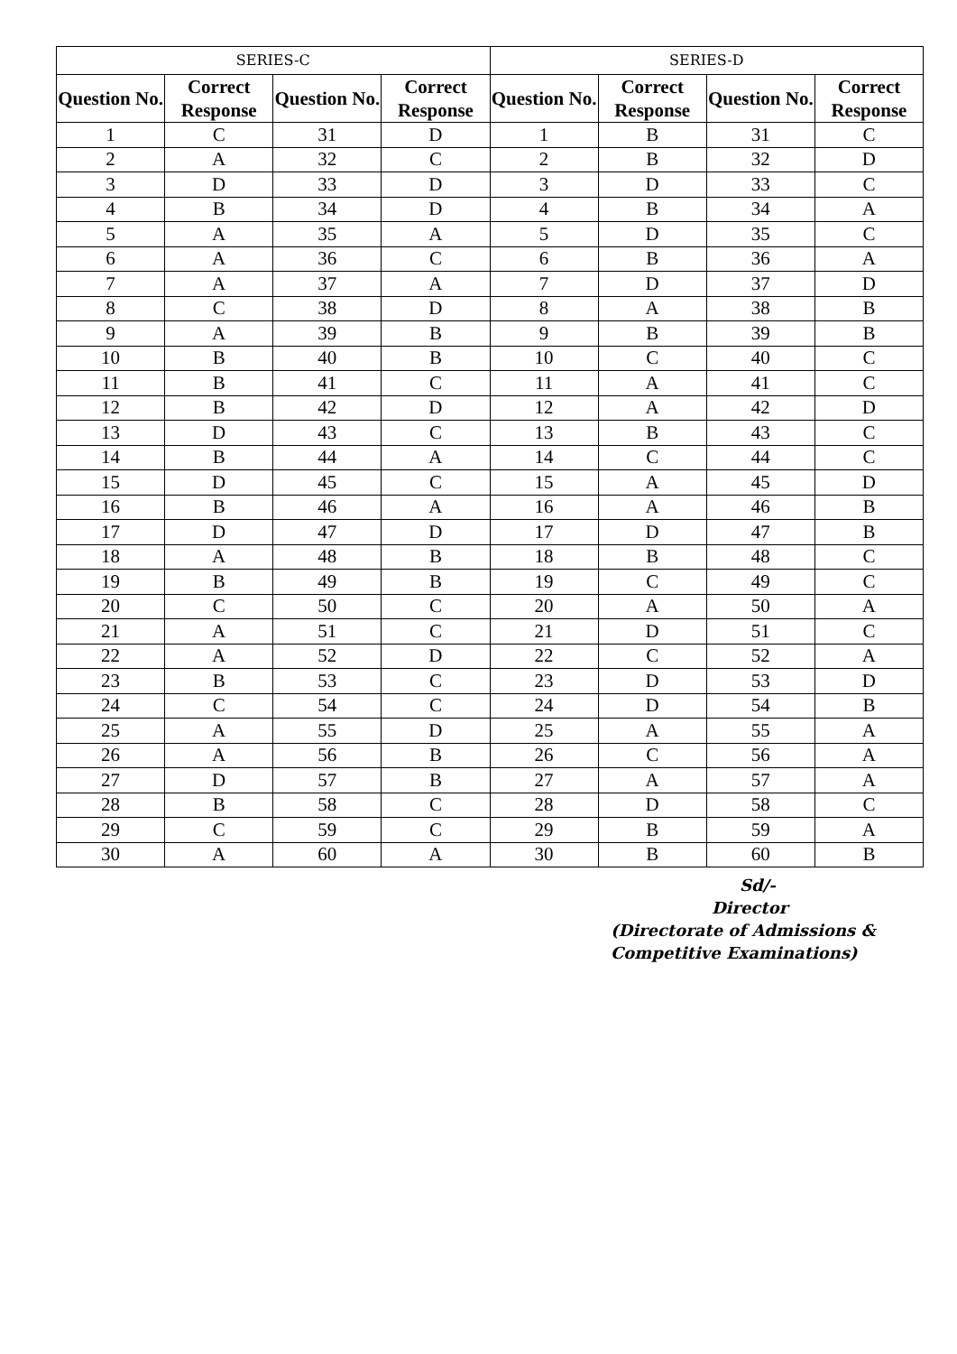| SERIES-C | | | | SERIES-D | | | |
| --- | --- | --- | --- | --- | --- | --- | --- |
| Question No. | Correct Response | Question No. | Correct Response | Question No. | Correct Response | Question No. | Correct Response |
| 1 | C | 31 | D | 1 | B | 31 | C |
| 2 | A | 32 | C | 2 | B | 32 | D |
| 3 | D | 33 | D | 3 | D | 33 | C |
| 4 | B | 34 | D | 4 | B | 34 | A |
| 5 | A | 35 | A | 5 | D | 35 | C |
| 6 | A | 36 | C | 6 | B | 36 | A |
| 7 | A | 37 | A | 7 | D | 37 | D |
| 8 | C | 38 | D | 8 | A | 38 | B |
| 9 | A | 39 | B | 9 | B | 39 | B |
| 10 | B | 40 | B | 10 | C | 40 | C |
| 11 | B | 41 | C | 11 | A | 41 | C |
| 12 | B | 42 | D | 12 | A | 42 | D |
| 13 | D | 43 | C | 13 | B | 43 | C |
| 14 | B | 44 | A | 14 | C | 44 | C |
| 15 | D | 45 | C | 15 | A | 45 | D |
| 16 | B | 46 | A | 16 | A | 46 | B |
| 17 | D | 47 | D | 17 | D | 47 | B |
| 18 | A | 48 | B | 18 | B | 48 | C |
| 19 | B | 49 | B | 19 | C | 49 | C |
| 20 | C | 50 | C | 20 | A | 50 | A |
| 21 | A | 51 | C | 21 | D | 51 | C |
| 22 | A | 52 | D | 22 | C | 52 | A |
| 23 | B | 53 | C | 23 | D | 53 | D |
| 24 | C | 54 | C | 24 | D | 54 | B |
| 25 | A | 55 | D | 25 | A | 55 | A |
| 26 | A | 56 | B | 26 | C | 56 | A |
| 27 | D | 57 | B | 27 | A | 57 | A |
| 28 | B | 58 | C | 28 | D | 58 | C |
| 29 | C | 59 | C | 29 | B | 59 | A |
| 30 | A | 60 | A | 30 | B | 60 | B |
Sd/-
Director
(Directorate of Admissions &
Competitive Examinations)